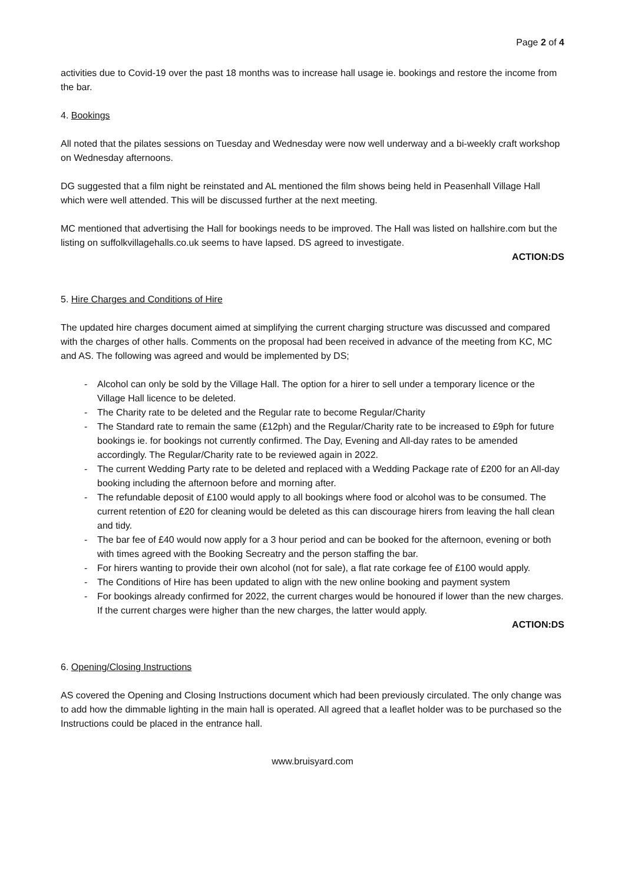Page 2 of 4
activities due to Covid-19 over the past 18 months was to increase hall usage ie. bookings and restore the income from the bar.
4. Bookings
All noted that the pilates sessions on Tuesday and Wednesday were now well underway and a bi-weekly craft workshop on Wednesday afternoons.
DG suggested that a film night be reinstated and AL mentioned the film shows being held in Peasenhall Village Hall which were well attended. This will be discussed further at the next meeting.
MC mentioned that advertising the Hall for bookings needs to be improved. The Hall was listed on hallshire.com but the listing on suffolkvillagehalls.co.uk seems to have lapsed. DS agreed to investigate.
ACTION:DS
5. Hire Charges and Conditions of Hire
The updated hire charges document aimed at simplifying the current charging structure was discussed and compared with the charges of other halls. Comments on the proposal had been received in advance of the meeting from KC, MC and AS. The following was agreed and would be implemented by DS;
- Alcohol can only be sold by the Village Hall. The option for a hirer to sell under a temporary licence or the Village Hall licence to be deleted.
- The Charity rate to be deleted and the Regular rate to become Regular/Charity
- The Standard rate to remain the same (£12ph) and the Regular/Charity rate to be increased to £9ph for future bookings ie. for bookings not currently confirmed. The Day, Evening and All-day rates to be amended accordingly. The Regular/Charity rate to be reviewed again in 2022.
- The current Wedding Party rate to be deleted and replaced with a Wedding Package rate of £200 for an All-day booking including the afternoon before and morning after.
- The refundable deposit of £100 would apply to all bookings where food or alcohol was to be consumed. The current retention of £20 for cleaning would be deleted as this can discourage hirers from leaving the hall clean and tidy.
- The bar fee of £40 would now apply for a 3 hour period and can be booked for the afternoon, evening or both with times agreed with the Booking Secreatry and the person staffing the bar.
- For hirers wanting to provide their own alcohol (not for sale), a flat rate corkage fee of £100 would apply.
- The Conditions of Hire has been updated to align with the new online booking and payment system
- For bookings already confirmed for 2022, the current charges would be honoured if lower than the new charges. If the current charges were higher than the new charges, the latter would apply.
ACTION:DS
6. Opening/Closing Instructions
AS covered the Opening and Closing Instructions document which had been previously circulated. The only change was to add how the dimmable lighting in the main hall is operated. All agreed that a leaflet holder was to be purchased so the Instructions could be placed in the entrance hall.
www.bruisyard.com